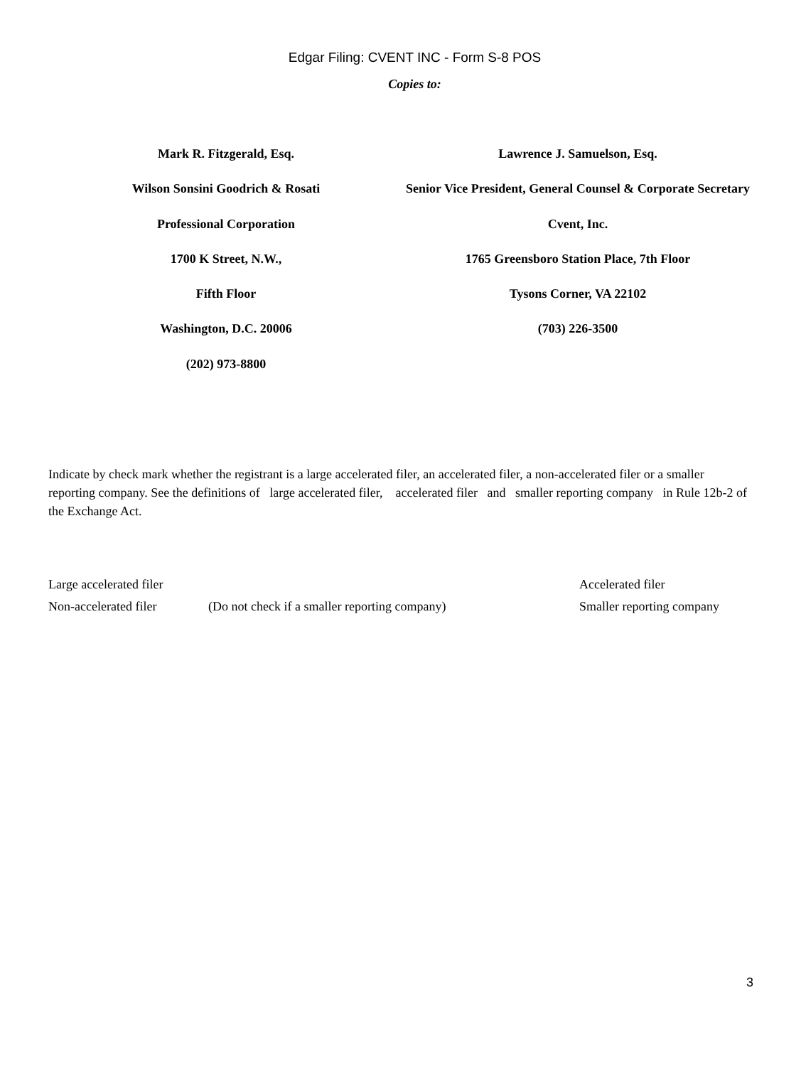Edgar Filing: CVENT INC - Form S-8 POS
Copies to:
Mark R. Fitzgerald, Esq.
Wilson Sonsini Goodrich & Rosati
Professional Corporation
1700 K Street, N.W.,
Fifth Floor
Washington, D.C. 20006
(202) 973-8800
Lawrence J. Samuelson, Esq.
Senior Vice President, General Counsel & Corporate Secretary
Cvent, Inc.
1765 Greensboro Station Place, 7th Floor
Tysons Corner, VA 22102
(703) 226-3500
Indicate by check mark whether the registrant is a large accelerated filer, an accelerated filer, a non-accelerated filer or a smaller reporting company. See the definitions of large accelerated filer, accelerated filer and smaller reporting company in Rule 12b-2 of the Exchange Act.
Large accelerated filer Accelerated filer
Non-accelerated filer
(Do not check if a smaller reporting company) Smaller reporting company
3